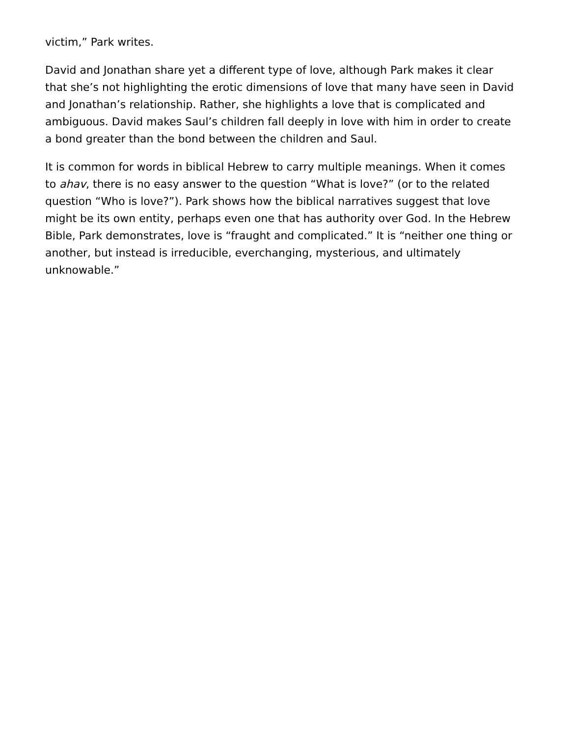victim,” Park writes.
David and Jonathan share yet a different type of love, although Park makes it clear that she’s not highlighting the erotic dimensions of love that many have seen in David and Jonathan’s relationship. Rather, she highlights a love that is complicated and ambiguous. David makes Saul’s children fall deeply in love with him in order to create a bond greater than the bond between the children and Saul.
It is common for words in biblical Hebrew to carry multiple meanings. When it comes to ahav, there is no easy answer to the question “What is love?” (or to the related question “Who is love?”). Park shows how the biblical narratives suggest that love might be its own entity, perhaps even one that has authority over God. In the Hebrew Bible, Park demonstrates, love is “fraught and complicated.” It is “neither one thing or another, but instead is irreducible, everchanging, mysterious, and ultimately unknowable.”